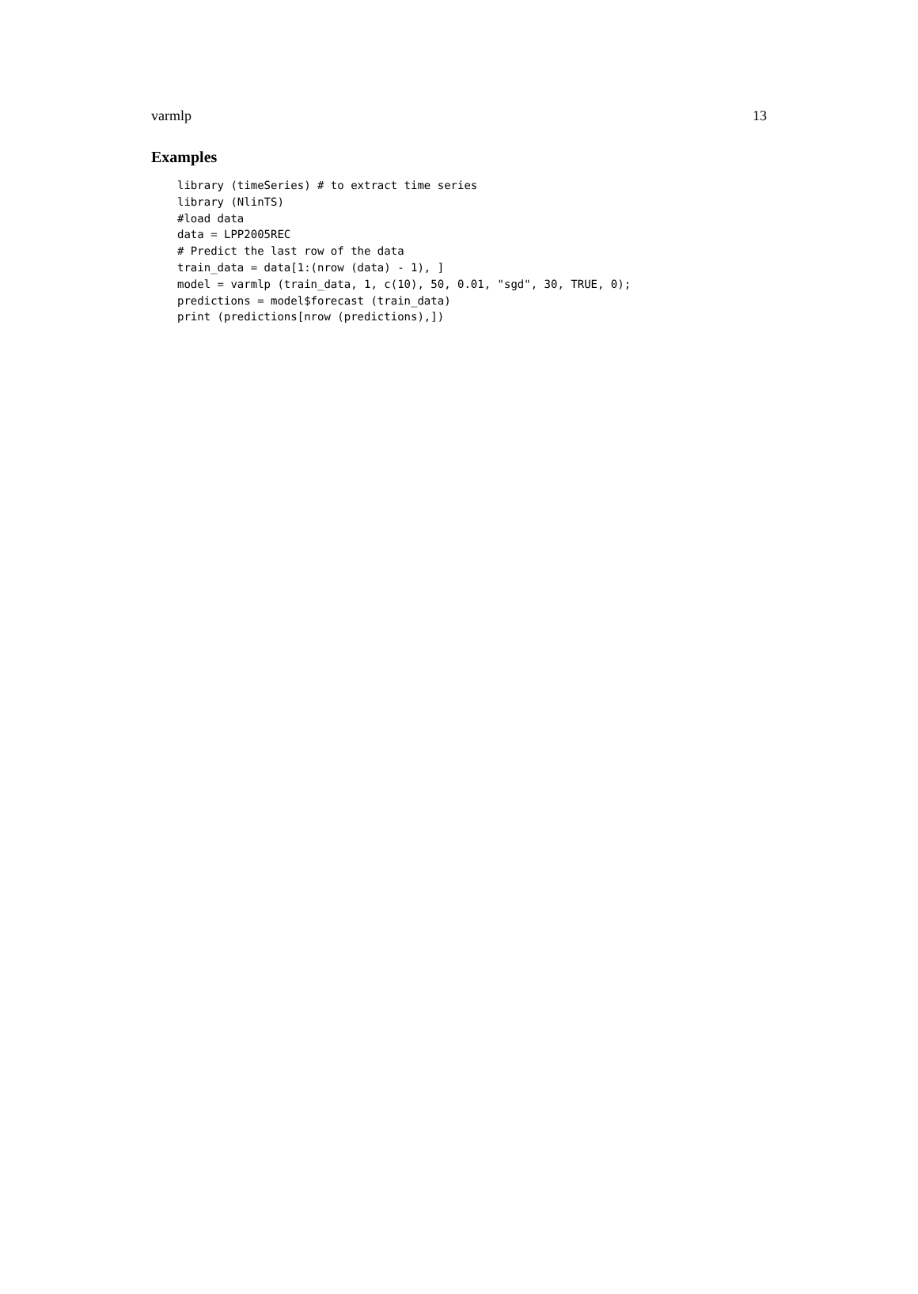varmlp 13
Examples
library (timeSeries) # to extract time series
library (NlinTS)
#load data
data = LPP2005REC
# Predict the last row of the data
train_data = data[1:(nrow (data) - 1), ]
model = varmlp (train_data, 1, c(10), 50, 0.01, "sgd", 30, TRUE, 0);
predictions = model$forecast (train_data)
print (predictions[nrow (predictions),])